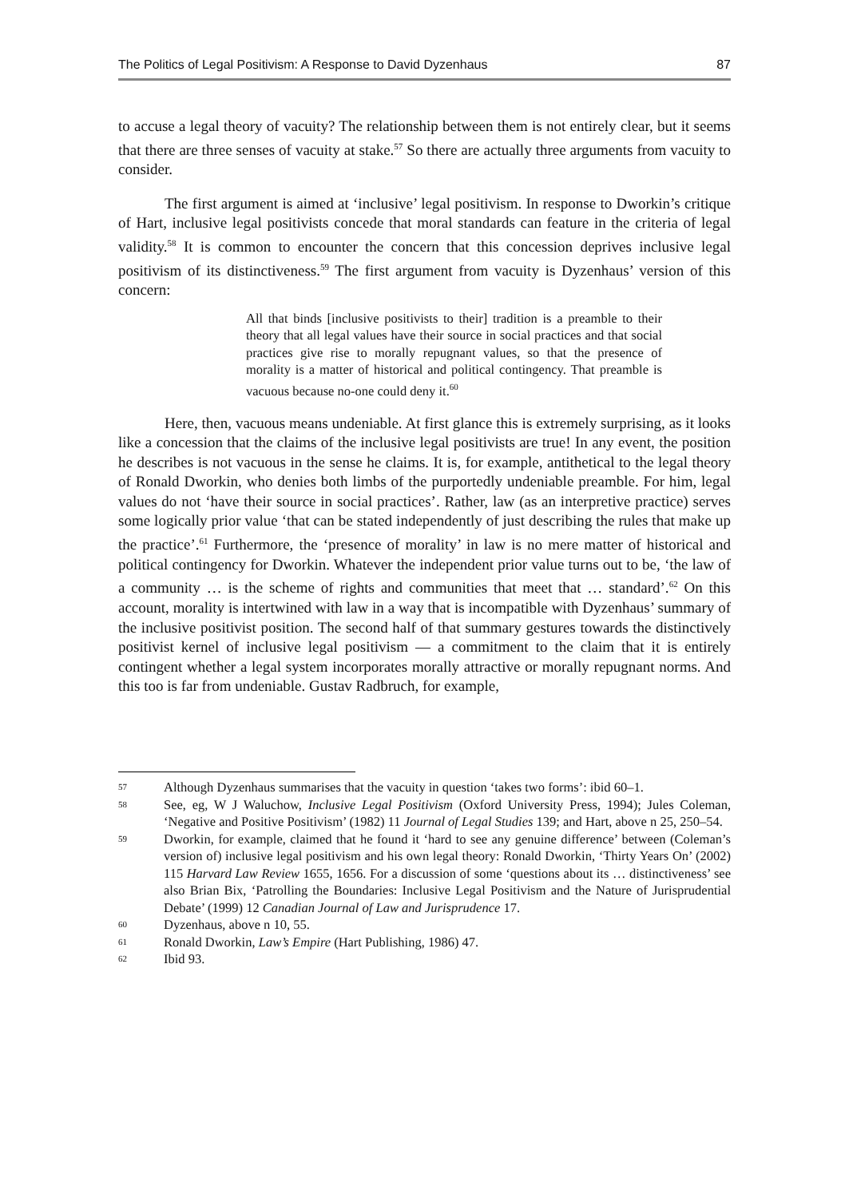The Politics of Legal Positivism: A Response to David Dyzenhaus 87
to accuse a legal theory of vacuity? The relationship between them is not entirely clear, but it seems that there are three senses of vacuity at stake.<sup>57</sup> So there are actually three arguments from vacuity to consider.
The first argument is aimed at ‘inclusive’ legal positivism. In response to Dworkin’s critique of Hart, inclusive legal positivists concede that moral standards can feature in the criteria of legal validity.<sup>58</sup> It is common to encounter the concern that this concession deprives inclusive legal positivism of its distinctiveness.<sup>59</sup> The first argument from vacuity is Dyzenhaus’ version of this concern:
All that binds [inclusive positivists to their] tradition is a preamble to their theory that all legal values have their source in social practices and that social practices give rise to morally repugnant values, so that the presence of morality is a matter of historical and political contingency. That preamble is vacuous because no-one could deny it.<sup>60</sup>
Here, then, vacuous means undeniable. At first glance this is extremely surprising, as it looks like a concession that the claims of the inclusive legal positivists are true! In any event, the position he describes is not vacuous in the sense he claims. It is, for example, antithetical to the legal theory of Ronald Dworkin, who denies both limbs of the purportedly undeniable preamble. For him, legal values do not ‘have their source in social practices’. Rather, law (as an interpretive practice) serves some logically prior value ‘that can be stated independently of just describing the rules that make up the practice’.<sup>61</sup> Furthermore, the ‘presence of morality’ in law is no mere matter of historical and political contingency for Dworkin. Whatever the independent prior value turns out to be, ‘the law of a community … is the scheme of rights and communities that meet that … standard’.<sup>62</sup> On this account, morality is intertwined with law in a way that is incompatible with Dyzenhaus’ summary of the inclusive positivist position. The second half of that summary gestures towards the distinctively positivist kernel of inclusive legal positivism — a commitment to the claim that it is entirely contingent whether a legal system incorporates morally attractive or morally repugnant norms. And this too is far from undeniable. Gustav Radbruch, for example,
57 Although Dyzenhaus summarises that the vacuity in question ‘takes two forms’: ibid 60–1.
58 See, eg, W J Waluchow, Inclusive Legal Positivism (Oxford University Press, 1994); Jules Coleman, ‘Negative and Positive Positivism’ (1982) 11 Journal of Legal Studies 139; and Hart, above n 25, 250–54.
59 Dworkin, for example, claimed that he found it ‘hard to see any genuine difference’ between (Coleman’s version of) inclusive legal positivism and his own legal theory: Ronald Dworkin, ‘Thirty Years On’ (2002) 115 Harvard Law Review 1655, 1656. For a discussion of some ‘questions about its … distinctiveness’ see also Brian Bix, ‘Patrolling the Boundaries: Inclusive Legal Positivism and the Nature of Jurisprudential Debate’ (1999) 12 Canadian Journal of Law and Jurisprudence 17.
60 Dyzenhaus, above n 10, 55.
61 Ronald Dworkin, Law’s Empire (Hart Publishing, 1986) 47.
62 Ibid 93.